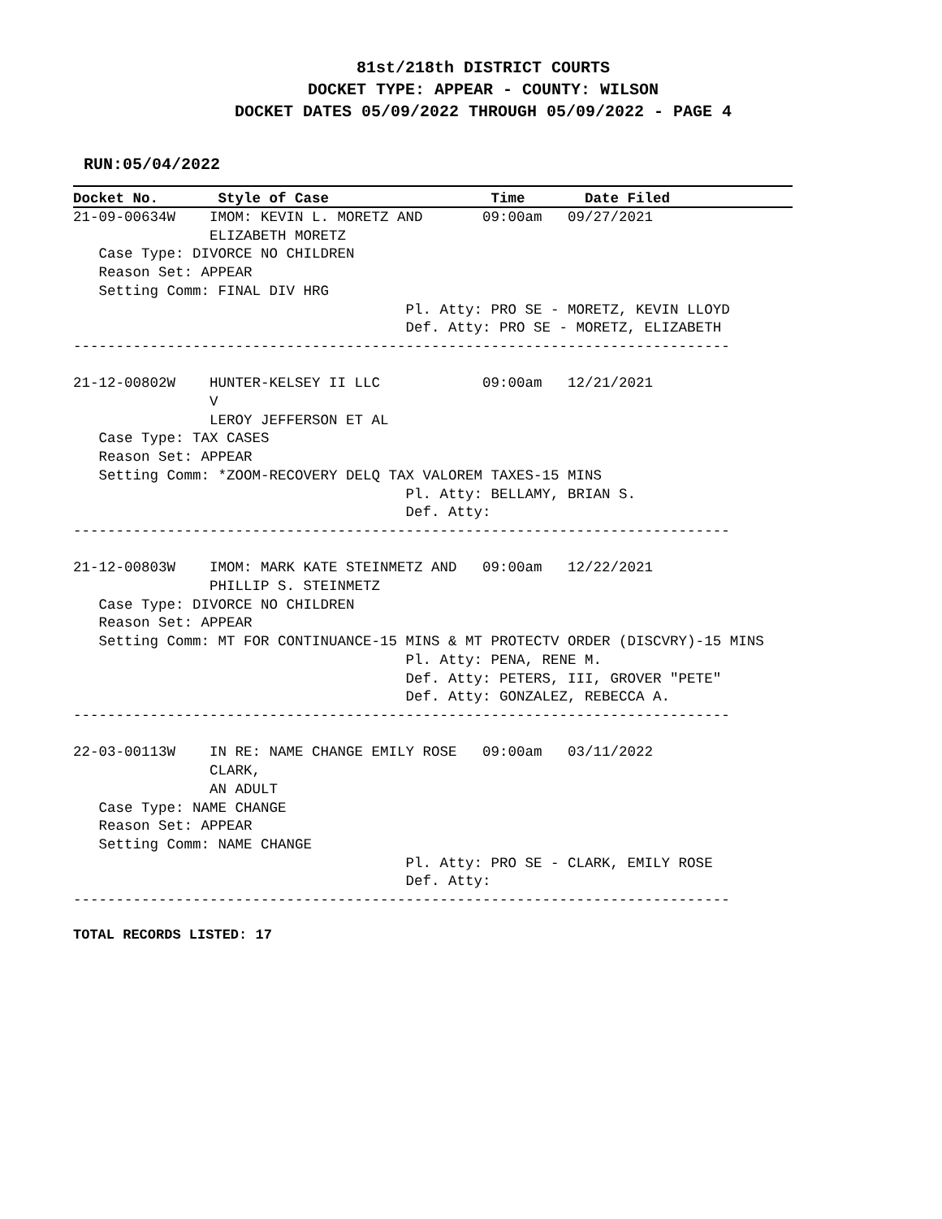81st/218th DISTRICT COURTS
DOCKET TYPE: APPEAR - COUNTY: WILSON
DOCKET DATES 05/09/2022 THROUGH 05/09/2022 - PAGE 4
RUN:05/04/2022
Docket No.       Style of Case                   Time       Date Filed
21-09-00634W    IMOM: KEVIN L. MORETZ AND       09:00am   09/27/2021
                ELIZABETH MORETZ
   Case Type: DIVORCE NO CHILDREN
   Reason Set: APPEAR
   Setting Comm: FINAL DIV HRG
                                       Pl. Atty: PRO SE - MORETZ, KEVIN LLOYD
                                       Def. Atty: PRO SE - MORETZ, ELIZABETH
-----------------------------------------------------------------------------

21-12-00802W    HUNTER-KELSEY II LLC            09:00am   12/21/2021
                V
                LEROY JEFFERSON ET AL
   Case Type: TAX CASES
   Reason Set: APPEAR
   Setting Comm: *ZOOM-RECOVERY DELQ TAX VALOREM TAXES-15 MINS
                                       Pl. Atty: BELLAMY, BRIAN S.
                                       Def. Atty:
-----------------------------------------------------------------------------

21-12-00803W    IMOM: MARK KATE STEINMETZ AND   09:00am   12/22/2021
                PHILLIP S. STEINMETZ
   Case Type: DIVORCE NO CHILDREN
   Reason Set: APPEAR
   Setting Comm: MT FOR CONTINUANCE-15 MINS & MT PROTECTV ORDER (DISCVRY)-15 MINS
                                       Pl. Atty: PENA, RENE M.
                                       Def. Atty: PETERS, III, GROVER "PETE"
                                       Def. Atty: GONZALEZ, REBECCA A.
-----------------------------------------------------------------------------

22-03-00113W    IN RE: NAME CHANGE EMILY ROSE   09:00am   03/11/2022
                CLARK,
                AN ADULT
   Case Type: NAME CHANGE
   Reason Set: APPEAR
   Setting Comm: NAME CHANGE
                                       Pl. Atty: PRO SE - CLARK, EMILY ROSE
                                       Def. Atty:
-----------------------------------------------------------------------------
TOTAL RECORDS LISTED: 17